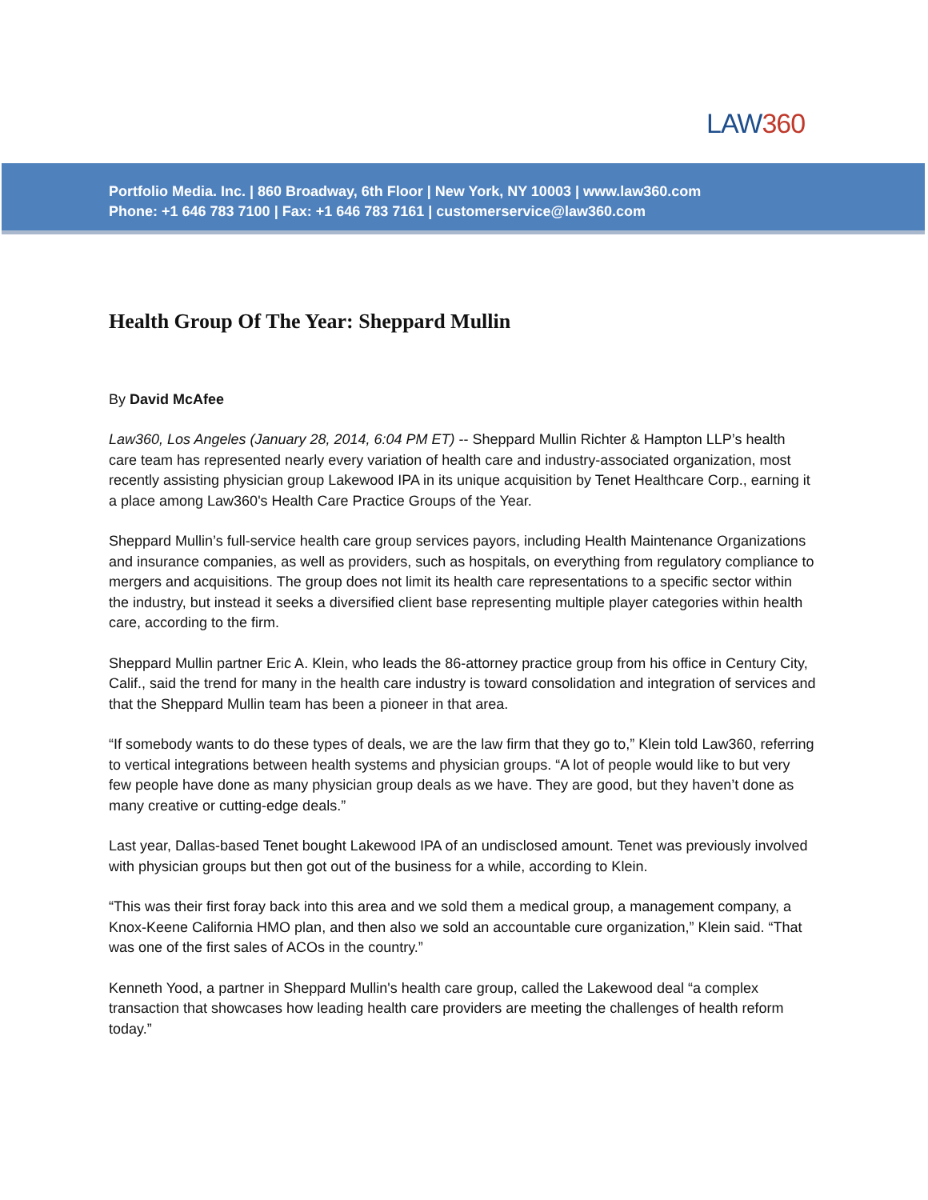LAW360
Portfolio Media. Inc. | 860 Broadway, 6th Floor | New York, NY 10003 | www.law360.com
Phone: +1 646 783 7100 | Fax: +1 646 783 7161 | customerservice@law360.com
Health Group Of The Year: Sheppard Mullin
By David McAfee
Law360, Los Angeles (January 28, 2014, 6:04 PM ET) -- Sheppard Mullin Richter & Hampton LLP’s health care team has represented nearly every variation of health care and industry-associated organization, most recently assisting physician group Lakewood IPA in its unique acquisition by Tenet Healthcare Corp., earning it a place among Law360's Health Care Practice Groups of the Year.
Sheppard Mullin’s full-service health care group services payors, including Health Maintenance Organizations and insurance companies, as well as providers, such as hospitals, on everything from regulatory compliance to mergers and acquisitions. The group does not limit its health care representations to a specific sector within the industry, but instead it seeks a diversified client base representing multiple player categories within health care, according to the firm.
Sheppard Mullin partner Eric A. Klein, who leads the 86-attorney practice group from his office in Century City, Calif., said the trend for many in the health care industry is toward consolidation and integration of services and that the Sheppard Mullin team has been a pioneer in that area.
“If somebody wants to do these types of deals, we are the law firm that they go to,” Klein told Law360, referring to vertical integrations between health systems and physician groups. “A lot of people would like to but very few people have done as many physician group deals as we have. They are good, but they haven’t done as many creative or cutting-edge deals.”
Last year, Dallas-based Tenet bought Lakewood IPA of an undisclosed amount. Tenet was previously involved with physician groups but then got out of the business for a while, according to Klein.
“This was their first foray back into this area and we sold them a medical group, a management company, a Knox-Keene California HMO plan, and then also we sold an accountable cure organization,” Klein said. “That was one of the first sales of ACOs in the country.”
Kenneth Yood, a partner in Sheppard Mullin's health care group, called the Lakewood deal “a complex transaction that showcases how leading health care providers are meeting the challenges of health reform today.”